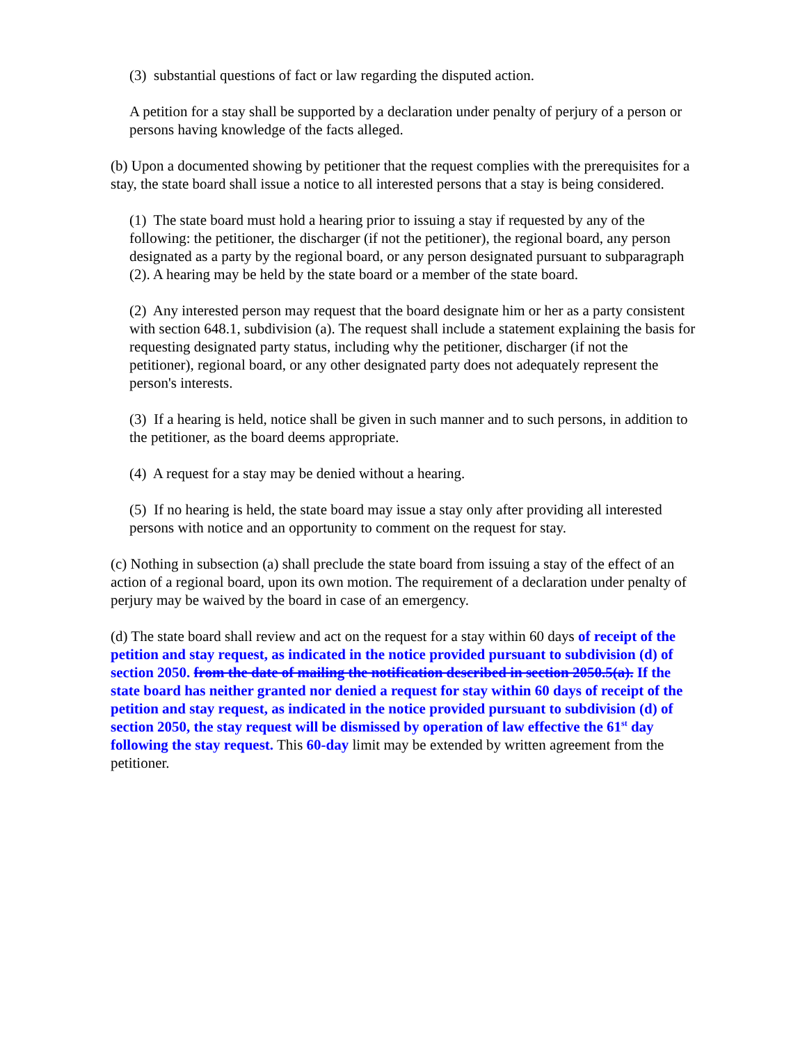(3) substantial questions of fact or law regarding the disputed action.
A petition for a stay shall be supported by a declaration under penalty of perjury of a person or persons having knowledge of the facts alleged.
(b) Upon a documented showing by petitioner that the request complies with the prerequisites for a stay, the state board shall issue a notice to all interested persons that a stay is being considered.
(1) The state board must hold a hearing prior to issuing a stay if requested by any of the following: the petitioner, the discharger (if not the petitioner), the regional board, any person designated as a party by the regional board, or any person designated pursuant to subparagraph (2). A hearing may be held by the state board or a member of the state board.
(2) Any interested person may request that the board designate him or her as a party consistent with section 648.1, subdivision (a). The request shall include a statement explaining the basis for requesting designated party status, including why the petitioner, discharger (if not the petitioner), regional board, or any other designated party does not adequately represent the person's interests.
(3) If a hearing is held, notice shall be given in such manner and to such persons, in addition to the petitioner, as the board deems appropriate.
(4) A request for a stay may be denied without a hearing.
(5) If no hearing is held, the state board may issue a stay only after providing all interested persons with notice and an opportunity to comment on the request for stay.
(c) Nothing in subsection (a) shall preclude the state board from issuing a stay of the effect of an action of a regional board, upon its own motion. The requirement of a declaration under penalty of perjury may be waived by the board in case of an emergency.
(d) The state board shall review and act on the request for a stay within 60 days of receipt of the petition and stay request, as indicated in the notice provided pursuant to subdivision (d) of section 2050. from the date of mailing the notification described in section 2050.5(a). If the state board has neither granted nor denied a request for stay within 60 days of receipt of the petition and stay request, as indicated in the notice provided pursuant to subdivision (d) of section 2050, the stay request will be dismissed by operation of law effective the 61<sup>st</sup> day following the stay request. This 60-day limit may be extended by written agreement from the petitioner.